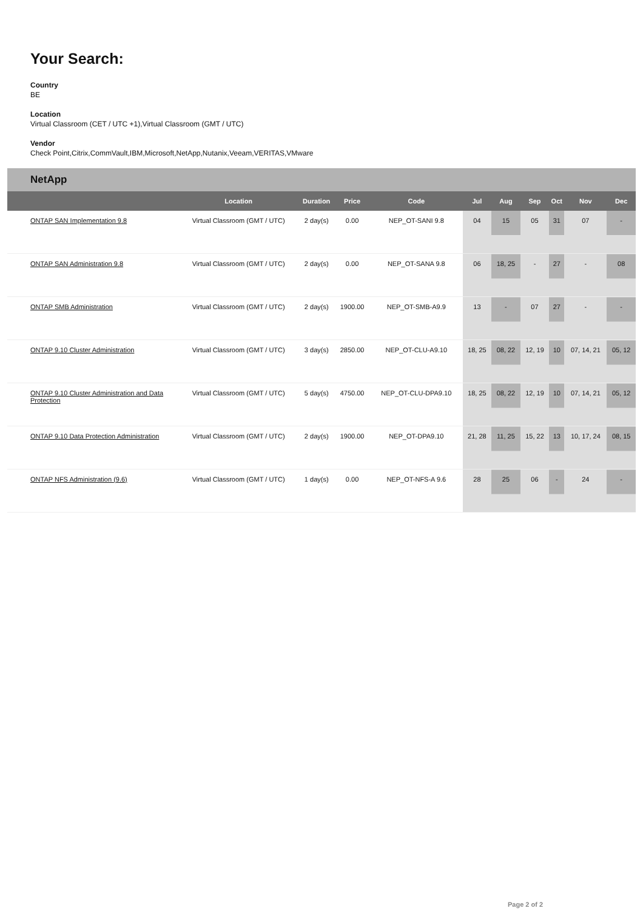Your Search:
Country
BE
Location
Virtual Classroom (CET / UTC +1),Virtual Classroom (GMT / UTC)
Vendor
Check Point,Citrix,CommVault,IBM,Microsoft,NetApp,Nutanix,Veeam,VERITAS,VMware
NetApp
| | Location | Duration | Price | Code | Jul | Aug | Sep | Oct | Nov | Dec |
| --- | --- | --- | --- | --- | --- | --- | --- | --- | --- | --- |
| ONTAP SAN Implementation 9.8 | Virtual Classroom (GMT / UTC) | 2 day(s) | 0.00 | NEP_OT-SANI 9.8 | 04 | 15 | 05 | 31 | 07 | - |
| ONTAP SAN Administration 9.8 | Virtual Classroom (GMT / UTC) | 2 day(s) | 0.00 | NEP_OT-SANA 9.8 | 06 | 18, 25 | - | 27 | - | 08 |
| ONTAP SMB Administration | Virtual Classroom (GMT / UTC) | 2 day(s) | 1900.00 | NEP_OT-SMB-A9.9 | 13 | - | 07 | 27 | - | - |
| ONTAP 9.10 Cluster Administration | Virtual Classroom (GMT / UTC) | 3 day(s) | 2850.00 | NEP_OT-CLU-A9.10 | 18, 25 | 08, 22 | 12, 19 | 10 | 07, 14, 21 | 05, 12 |
| ONTAP 9.10 Cluster Administration and Data Protection | Virtual Classroom (GMT / UTC) | 5 day(s) | 4750.00 | NEP_OT-CLU-DPA9.10 | 18, 25 | 08, 22 | 12, 19 | 10 | 07, 14, 21 | 05, 12 |
| ONTAP 9.10 Data Protection Administration | Virtual Classroom (GMT / UTC) | 2 day(s) | 1900.00 | NEP_OT-DPA9.10 | 21, 28 | 11, 25 | 15, 22 | 13 | 10, 17, 24 | 08, 15 |
| ONTAP NFS Administration (9.6) | Virtual Classroom (GMT / UTC) | 1 day(s) | 0.00 | NEP_OT-NFS-A 9.6 | 28 | 25 | 06 | - | 24 | - |
Page 2 of 2